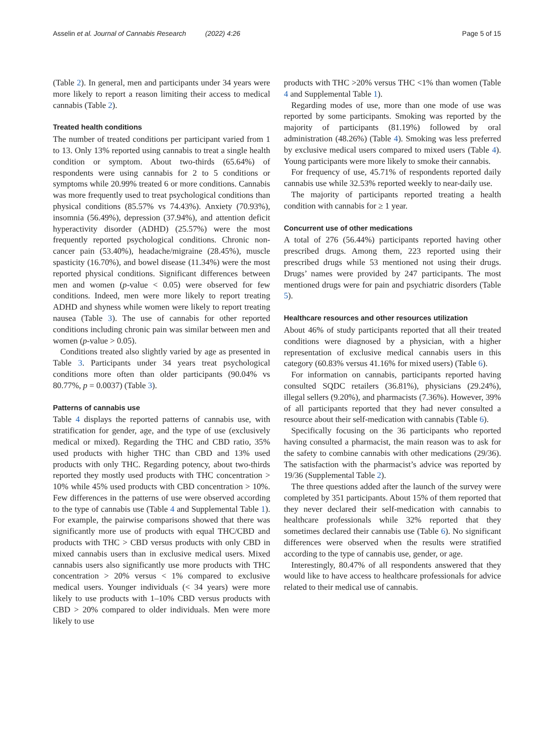Asselin et al. Journal of Cannabis Research (2022) 4:26 Page 5 of 15
(Table 2). In general, men and participants under 34 years were more likely to report a reason limiting their access to medical cannabis (Table 2).
Treated health conditions
The number of treated conditions per participant varied from 1 to 13. Only 13% reported using cannabis to treat a single health condition or symptom. About two-thirds (65.64%) of respondents were using cannabis for 2 to 5 conditions or symptoms while 20.99% treated 6 or more conditions. Cannabis was more frequently used to treat psychological conditions than physical conditions (85.57% vs 74.43%). Anxiety (70.93%), insomnia (56.49%), depression (37.94%), and attention deficit hyperactivity disorder (ADHD) (25.57%) were the most frequently reported psychological conditions. Chronic non-cancer pain (53.40%), headache/migraine (28.45%), muscle spasticity (16.70%), and bowel disease (11.34%) were the most reported physical conditions. Significant differences between men and women (p-value < 0.05) were observed for few conditions. Indeed, men were more likely to report treating ADHD and shyness while women were likely to report treating nausea (Table 3). The use of cannabis for other reported conditions including chronic pain was similar between men and women (p-value > 0.05).
Conditions treated also slightly varied by age as presented in Table 3. Participants under 34 years treat psychological conditions more often than older participants (90.04% vs 80.77%, p = 0.0037) (Table 3).
Patterns of cannabis use
Table 4 displays the reported patterns of cannabis use, with stratification for gender, age, and the type of use (exclusively medical or mixed). Regarding the THC and CBD ratio, 35% used products with higher THC than CBD and 13% used products with only THC. Regarding potency, about two-thirds reported they mostly used products with THC concentration > 10% while 45% used products with CBD concentration > 10%. Few differences in the patterns of use were observed according to the type of cannabis use (Table 4 and Supplemental Table 1). For example, the pairwise comparisons showed that there was significantly more use of products with equal THC/CBD and products with THC > CBD versus products with only CBD in mixed cannabis users than in exclusive medical users. Mixed cannabis users also significantly use more products with THC concentration > 20% versus < 1% compared to exclusive medical users. Younger individuals (< 34 years) were more likely to use products with 1–10% CBD versus products with CBD > 20% compared to older individuals. Men were more likely to use
products with THC >20% versus THC <1% than women (Table 4 and Supplemental Table 1).
Regarding modes of use, more than one mode of use was reported by some participants. Smoking was reported by the majority of participants (81.19%) followed by oral administration (48.26%) (Table 4). Smoking was less preferred by exclusive medical users compared to mixed users (Table 4). Young participants were more likely to smoke their cannabis.
For frequency of use, 45.71% of respondents reported daily cannabis use while 32.53% reported weekly to near-daily use.
The majority of participants reported treating a health condition with cannabis for ≥ 1 year.
Concurrent use of other medications
A total of 276 (56.44%) participants reported having other prescribed drugs. Among them, 223 reported using their prescribed drugs while 53 mentioned not using their drugs. Drugs’ names were provided by 247 participants. The most mentioned drugs were for pain and psychiatric disorders (Table 5).
Healthcare resources and other resources utilization
About 46% of study participants reported that all their treated conditions were diagnosed by a physician, with a higher representation of exclusive medical cannabis users in this category (60.83% versus 41.16% for mixed users) (Table 6).
For information on cannabis, participants reported having consulted SQDC retailers (36.81%), physicians (29.24%), illegal sellers (9.20%), and pharmacists (7.36%). However, 39% of all participants reported that they had never consulted a resource about their self-medication with cannabis (Table 6).
Specifically focusing on the 36 participants who reported having consulted a pharmacist, the main reason was to ask for the safety to combine cannabis with other medications (29/36). The satisfaction with the pharmacist’s advice was reported by 19/36 (Supplemental Table 2).
The three questions added after the launch of the survey were completed by 351 participants. About 15% of them reported that they never declared their self-medication with cannabis to healthcare professionals while 32% reported that they sometimes declared their cannabis use (Table 6). No significant differences were observed when the results were stratified according to the type of cannabis use, gender, or age.
Interestingly, 80.47% of all respondents answered that they would like to have access to healthcare professionals for advice related to their medical use of cannabis.